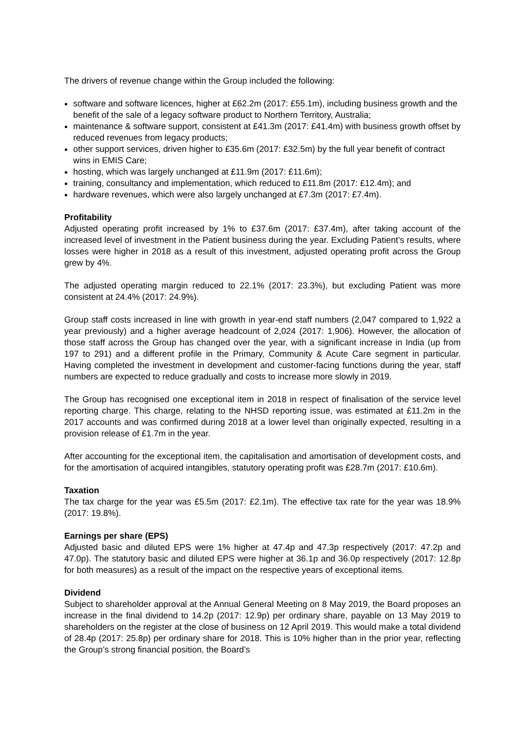The drivers of revenue change within the Group included the following:
software and software licences, higher at £62.2m (2017: £55.1m), including business growth and the benefit of the sale of a legacy software product to Northern Territory, Australia;
maintenance & software support, consistent at £41.3m (2017: £41.4m) with business growth offset by reduced revenues from legacy products;
other support services, driven higher to £35.6m (2017: £32.5m) by the full year benefit of contract wins in EMIS Care;
hosting, which was largely unchanged at £11.9m (2017: £11.6m);
training, consultancy and implementation, which reduced to £11.8m (2017: £12.4m); and
hardware revenues, which were also largely unchanged at £7.3m (2017: £7.4m).
Profitability
Adjusted operating profit increased by 1% to £37.6m (2017: £37.4m), after taking account of the increased level of investment in the Patient business during the year. Excluding Patient’s results, where losses were higher in 2018 as a result of this investment, adjusted operating profit across the Group grew by 4%.
The adjusted operating margin reduced to 22.1% (2017: 23.3%), but excluding Patient was more consistent at 24.4% (2017: 24.9%).
Group staff costs increased in line with growth in year-end staff numbers (2,047 compared to 1,922 a year previously) and a higher average headcount of 2,024 (2017: 1,906). However, the allocation of those staff across the Group has changed over the year, with a significant increase in India (up from 197 to 291) and a different profile in the Primary, Community & Acute Care segment in particular. Having completed the investment in development and customer-facing functions during the year, staff numbers are expected to reduce gradually and costs to increase more slowly in 2019.
The Group has recognised one exceptional item in 2018 in respect of finalisation of the service level reporting charge. This charge, relating to the NHSD reporting issue, was estimated at £11.2m in the 2017 accounts and was confirmed during 2018 at a lower level than originally expected, resulting in a provision release of £1.7m in the year.
After accounting for the exceptional item, the capitalisation and amortisation of development costs, and for the amortisation of acquired intangibles, statutory operating profit was £28.7m (2017: £10.6m).
Taxation
The tax charge for the year was £5.5m (2017: £2.1m). The effective tax rate for the year was 18.9% (2017: 19.8%).
Earnings per share (EPS)
Adjusted basic and diluted EPS were 1% higher at 47.4p and 47.3p respectively (2017: 47.2p and 47.0p). The statutory basic and diluted EPS were higher at 36.1p and 36.0p respectively (2017: 12.8p for both measures) as a result of the impact on the respective years of exceptional items.
Dividend
Subject to shareholder approval at the Annual General Meeting on 8 May 2019, the Board proposes an increase in the final dividend to 14.2p (2017: 12.9p) per ordinary share, payable on 13 May 2019 to shareholders on the register at the close of business on 12 April 2019. This would make a total dividend of 28.4p (2017: 25.8p) per ordinary share for 2018. This is 10% higher than in the prior year, reflecting the Group’s strong financial position, the Board’s